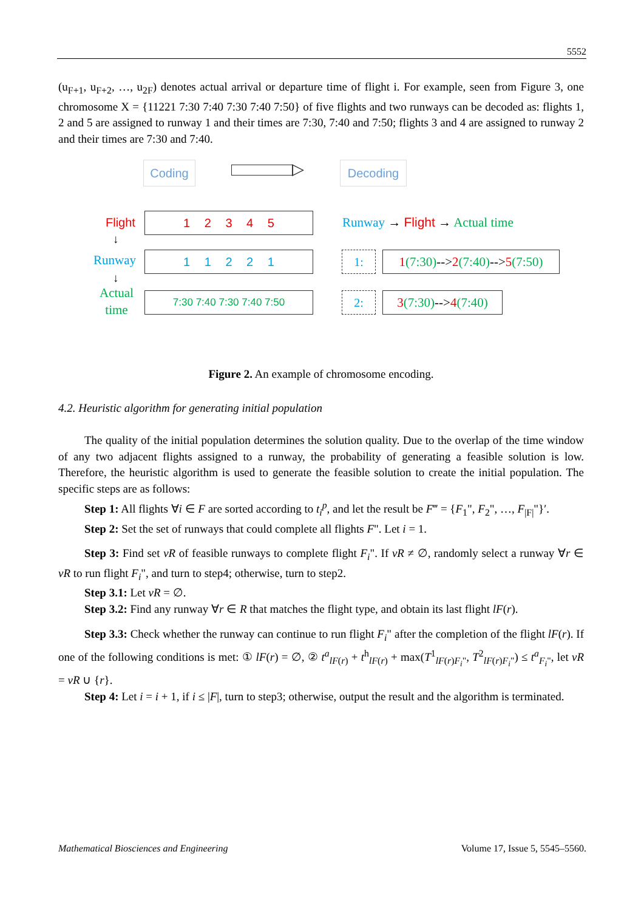5552
(u<sub>F+1</sub>, u<sub>F+2</sub>, …, u<sub>2F</sub>) denotes actual arrival or departure time of flight i. For example, seen from Figure 3, one chromosome X = {11221 7:30 7:40 7:30 7:40 7:50} of five flights and two runways can be decoded as: flights 1, 2 and 5 are assigned to runway 1 and their times are 7:30, 7:40 and 7:50; flights 3 and 4 are assigned to runway 2 and their times are 7:30 and 7:40.
Coding ▷ Decoding
Flight
Runway
Actual
time
↓
↓
1 2 3 4 5
1 1 2 2 1
7:30 7:40 7:30 7:40 7:50
Runway → Flight → Actual time
1:
1(7:30)-->2(7:40)-->5(7:50)
2:
3(7:30)-->4(7:40)
Figure 2. An example of chromosome encoding.
4.2. Heuristic algorithm for generating initial population
The quality of the initial population determines the solution quality. Due to the overlap of the time window of any two adjacent flights assigned to a runway, the probability of generating a feasible solution is low. Therefore, the heuristic algorithm is used to generate the feasible solution to create the initial population. The specific steps are as follows:
Step 1: All flights ∀i ∈ F are sorted according to t<sub>i</sub><sup>p</sup>, and let the result be F‴ = {F<sub>1</sub>", F<sub>2</sub>", …, F<sub>|F|</sub>"}′.
Step 2: Set the set of runways that could complete all flights F". Let i = 1.
Step 3: Find set vR of feasible runways to complete flight F<sub>i</sub>". If vR ≠ ∅, randomly select a runway ∀r ∈ vR to run flight F<sub>i</sub>", and turn to step4; otherwise, turn to step2.
Step 3.1: Let vR = ∅.
Step 3.2: Find any runway ∀r ∈ R that matches the flight type, and obtain its last flight lF(r).
Step 3.3: Check whether the runway can continue to run flight F<sub>i</sub>" after the completion of the flight lF(r). If one of the following conditions is met: ① lF(r) = ∅, ② t<sup>a</sup><sub>lF(r)</sub> + t<sup>h</sup><sub>lF(r)</sub> + max(T<sup>1</sup><sub>lF(r)F<sub>i</sub>"</sub>, T<sup>2</sup><sub>lF(r)F<sub>i</sub>"</sub>) ≤ t<sup>a</sup><sub>F<sub>i</sub>"</sub>, let vR = vR ∪ {r}.
Step 4: Let i = i + 1, if i ≤ |F|, turn to step3; otherwise, output the result and the algorithm is terminated.
Mathematical Biosciences and Engineering Volume 17, Issue 5, 5545–5560.